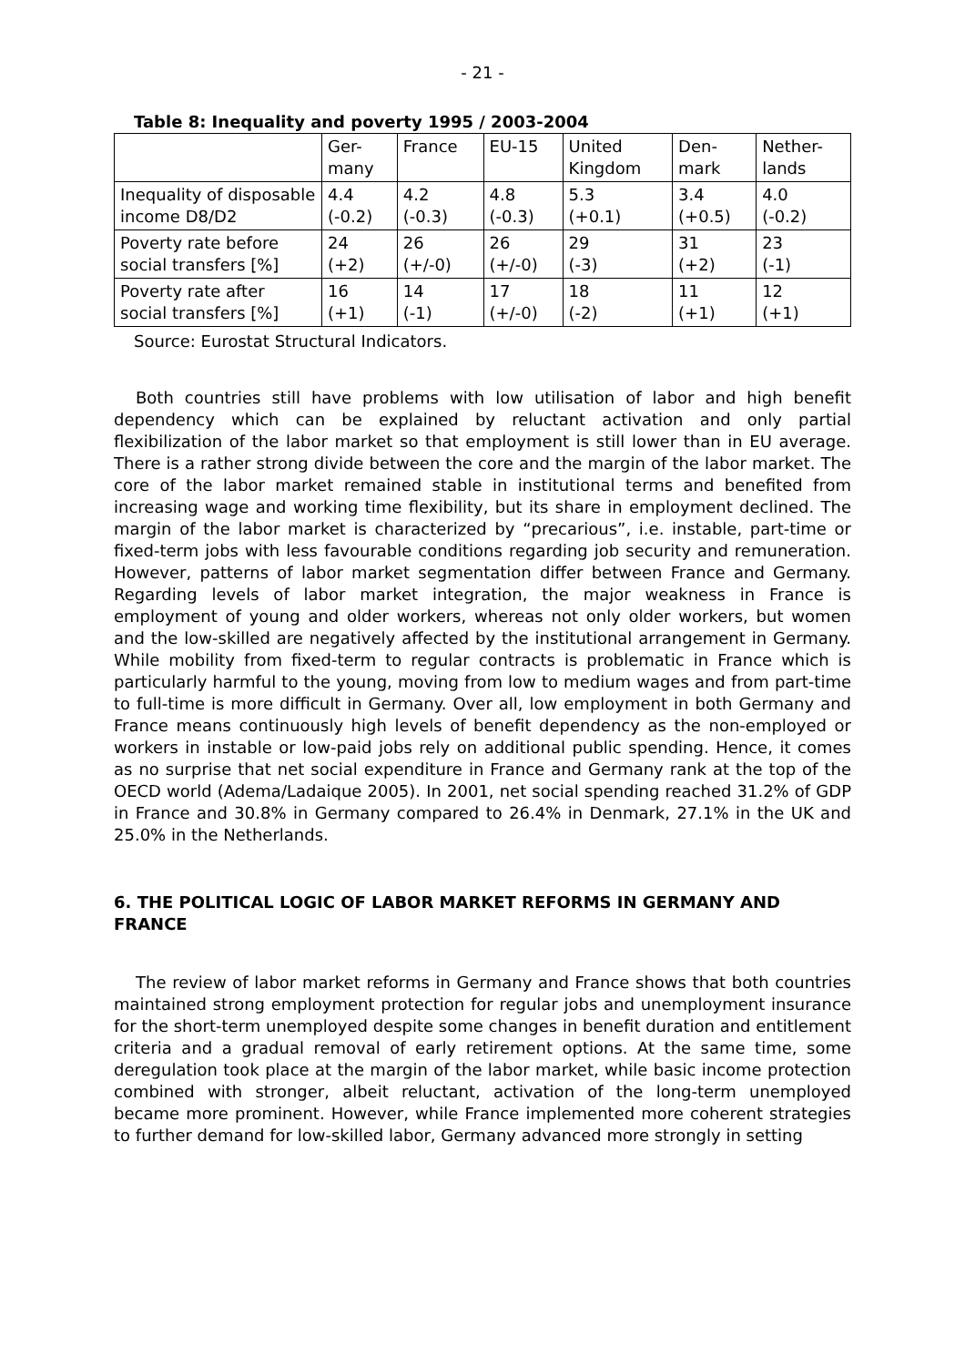- 21 -
Table 8: Inequality and poverty 1995 / 2003-2004
| | Ger- many | France | EU-15 | United Kingdom | Den- mark | Nether- lands |
| Inequality of disposable income D8/D2 | 4.4 (-0.2) | 4.2 (-0.3) | 4.8 (-0.3) | 5.3 (+0.1) | 3.4 (+0.5) | 4.0 (-0.2) |
| Poverty rate before social transfers [%] | 24 (+2) | 26 (+/-0) | 26 (+/-0) | 29 (-3) | 31 (+2) | 23 (-1) |
| Poverty rate after social transfers [%] | 16 (+1) | 14 (-1) | 17 (+/-0) | 18 (-2) | 11 (+1) | 12 (+1) |
Source: Eurostat Structural Indicators.
Both countries still have problems with low utilisation of labor and high benefit dependency which can be explained by reluctant activation and only partial flexibilization of the labor market so that employment is still lower than in EU average. There is a rather strong divide between the core and the margin of the labor market. The core of the labor market remained stable in institutional terms and benefited from increasing wage and working time flexibility, but its share in employment declined. The margin of the labor market is characterized by “precarious”, i.e. instable, part-time or fixed-term jobs with less favourable conditions regarding job security and remuneration. However, patterns of labor market segmentation differ between France and Germany. Regarding levels of labor market integration, the major weakness in France is employment of young and older workers, whereas not only older workers, but women and the low-skilled are negatively affected by the institutional arrangement in Germany. While mobility from fixed-term to regular contracts is problematic in France which is particularly harmful to the young, moving from low to medium wages and from part-time to full-time is more difficult in Germany. Over all, low employment in both Germany and France means continuously high levels of benefit dependency as the non-employed or workers in instable or low-paid jobs rely on additional public spending. Hence, it comes as no surprise that net social expenditure in France and Germany rank at the top of the OECD world (Adema/Ladaique 2005). In 2001, net social spending reached 31.2% of GDP in France and 30.8% in Germany compared to 26.4% in Denmark, 27.1% in the UK and 25.0% in the Netherlands.
6. THE POLITICAL LOGIC OF LABOR MARKET REFORMS IN GERMANY AND FRANCE
The review of labor market reforms in Germany and France shows that both countries maintained strong employment protection for regular jobs and unemployment insurance for the short-term unemployed despite some changes in benefit duration and entitlement criteria and a gradual removal of early retirement options. At the same time, some deregulation took place at the margin of the labor market, while basic income protection combined with stronger, albeit reluctant, activation of the long-term unemployed became more prominent. However, while France implemented more coherent strategies to further demand for low-skilled labor, Germany advanced more strongly in setting